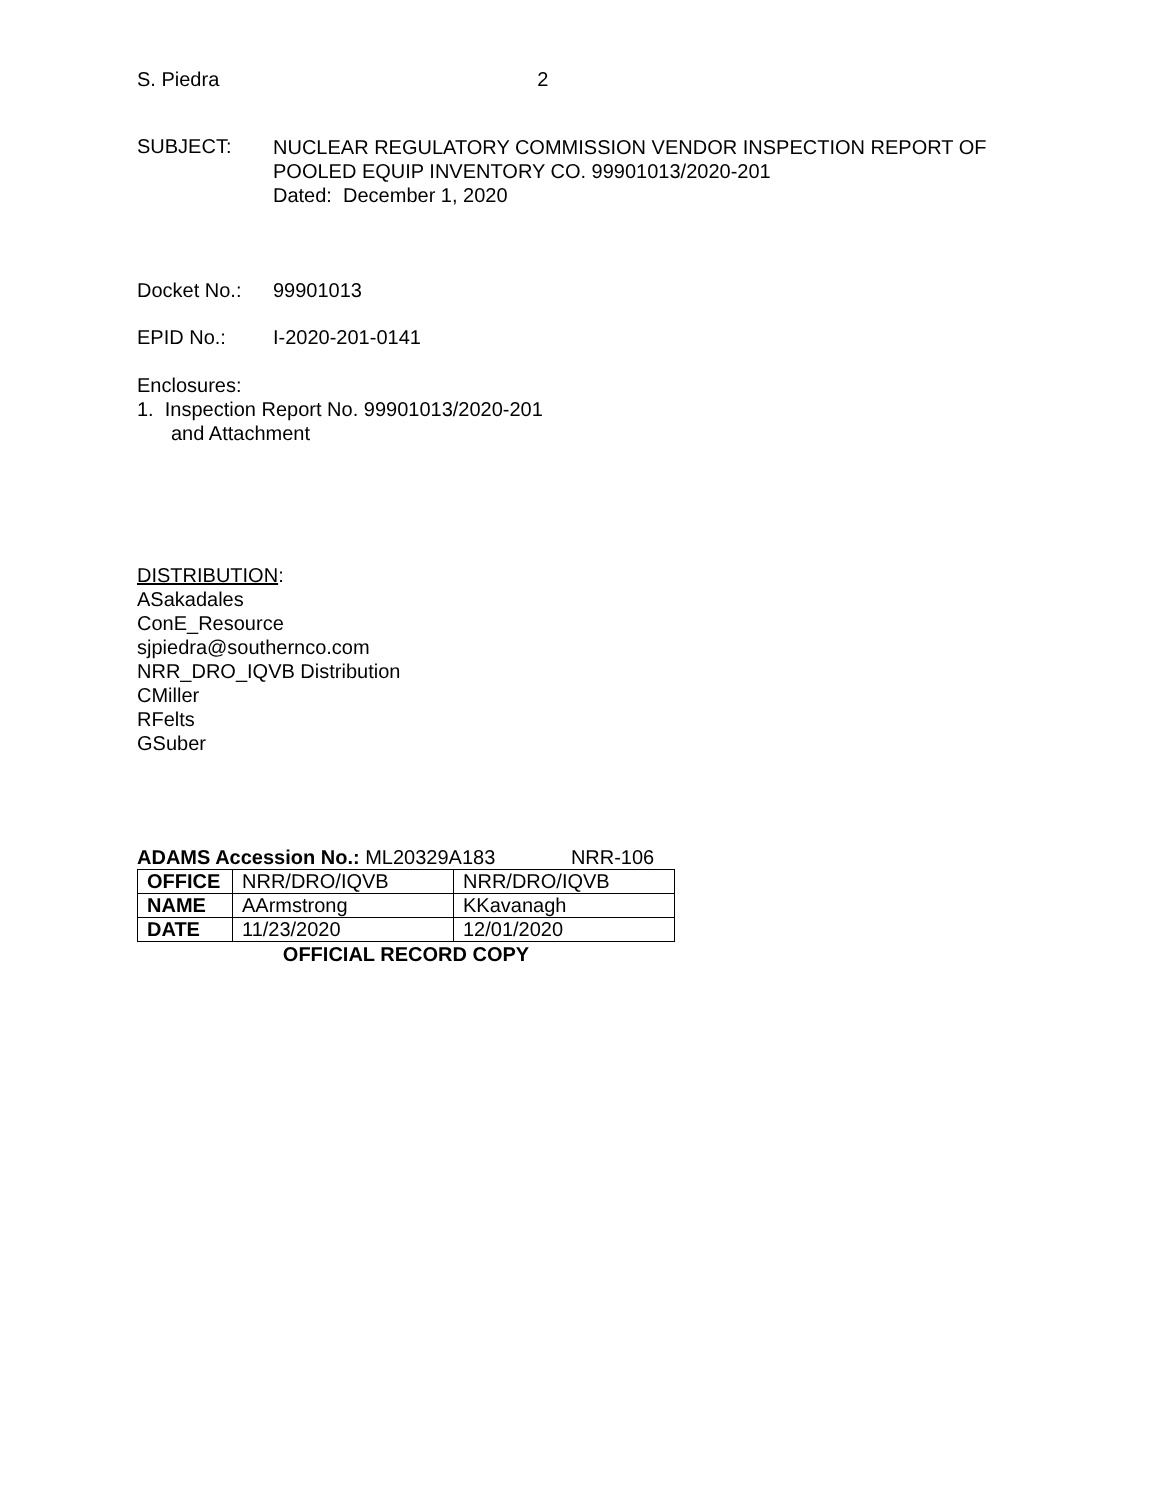S. Piedra 2
SUBJECT:
NUCLEAR REGULATORY COMMISSION VENDOR INSPECTION REPORT OF
POOLED EQUIP INVENTORY CO. 99901013/2020-201
Dated: December 1, 2020
Docket No.: 99901013
EPID No.: I-2020-201-0141
Enclosures:
1. Inspection Report No. 99901013/2020-201
and Attachment
DISTRIBUTION:
ASakadales
ConE_Resource
sjpiedra@southernco.com
NRR_DRO_IQVB Distribution
CMiller
RFelts
GSuber
ADAMS Accession No.: ML20329A183 NRR-106
| OFFICE | NRR/DRO/IQVB | NRR/DRO/IQVB |
| NAME | AArmstrong | KKavanagh |
| DATE | 11/23/2020 | 12/01/2020 |
OFFICIAL RECORD COPY